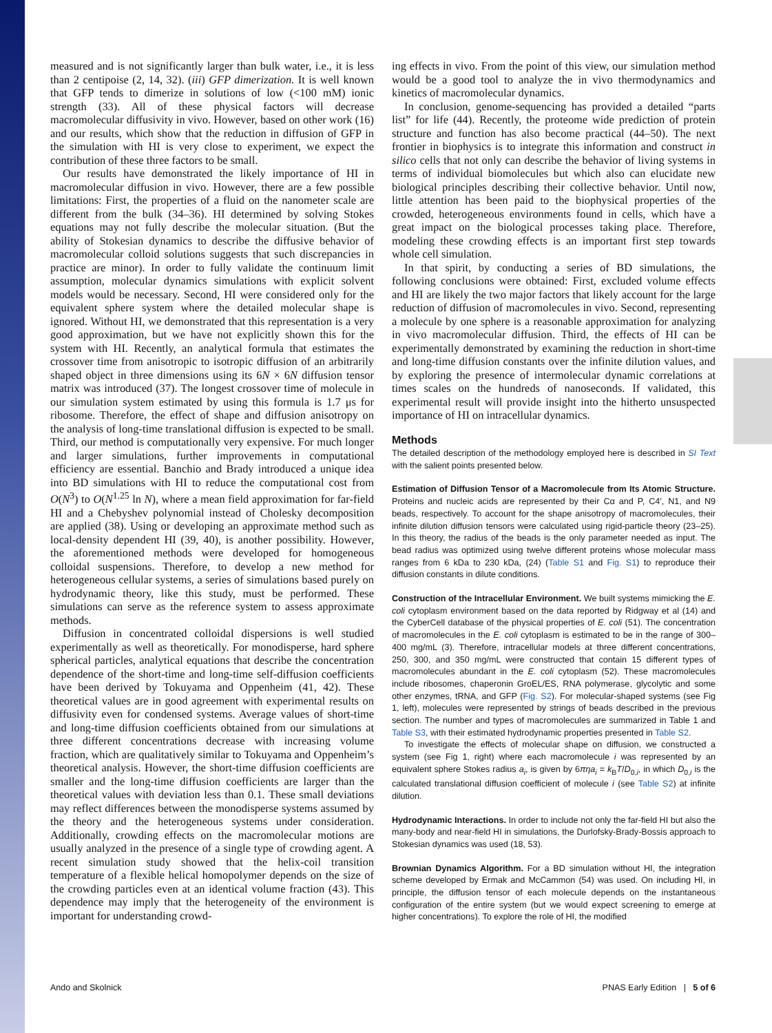measured and is not significantly larger than bulk water, i.e., it is less than 2 centipoise (2, 14, 32). (iii) GFP dimerization. It is well known that GFP tends to dimerize in solutions of low (<100 mM) ionic strength (33). All of these physical factors will decrease macromolecular diffusivity in vivo. However, based on other work (16) and our results, which show that the reduction in diffusion of GFP in the simulation with HI is very close to experiment, we expect the contribution of these three factors to be small.
Our results have demonstrated the likely importance of HI in macromolecular diffusion in vivo. However, there are a few possible limitations: First, the properties of a fluid on the nanometer scale are different from the bulk (34–36). HI determined by solving Stokes equations may not fully describe the molecular situation. (But the ability of Stokesian dynamics to describe the diffusive behavior of macromolecular colloid solutions suggests that such discrepancies in practice are minor). In order to fully validate the continuum limit assumption, molecular dynamics simulations with explicit solvent models would be necessary. Second, HI were considered only for the equivalent sphere system where the detailed molecular shape is ignored. Without HI, we demonstrated that this representation is a very good approximation, but we have not explicitly shown this for the system with HI. Recently, an analytical formula that estimates the crossover time from anisotropic to isotropic diffusion of an arbitrarily shaped object in three dimensions using its 6N × 6N diffusion tensor matrix was introduced (37). The longest crossover time of molecule in our simulation system estimated by using this formula is 1.7 μs for ribosome. Therefore, the effect of shape and diffusion anisotropy on the analysis of long-time translational diffusion is expected to be small. Third, our method is computationally very expensive. For much longer and larger simulations, further improvements in computational efficiency are essential. Banchio and Brady introduced a unique idea into BD simulations with HI to reduce the computational cost from O(N<sup>3</sup>) to O(N<sup>1.25</sup> ln N), where a mean field approximation for far-field HI and a Chebyshev polynomial instead of Cholesky decomposition are applied (38). Using or developing an approximate method such as local-density dependent HI (39, 40), is another possibility. However, the aforementioned methods were developed for homogeneous colloidal suspensions. Therefore, to develop a new method for heterogeneous cellular systems, a series of simulations based purely on hydrodynamic theory, like this study, must be performed. These simulations can serve as the reference system to assess approximate methods.
Diffusion in concentrated colloidal dispersions is well studied experimentally as well as theoretically. For monodisperse, hard sphere spherical particles, analytical equations that describe the concentration dependence of the short-time and long-time self-diffusion coefficients have been derived by Tokuyama and Oppenheim (41, 42). These theoretical values are in good agreement with experimental results on diffusivity even for condensed systems. Average values of short-time and long-time diffusion coefficients obtained from our simulations at three different concentrations decrease with increasing volume fraction, which are qualitatively similar to Tokuyama and Oppenheim’s theoretical analysis. However, the short-time diffusion coefficients are smaller and the long-time diffusion coefficients are larger than the theoretical values with deviation less than 0.1. These small deviations may reflect differences between the monodisperse systems assumed by the theory and the heterogeneous systems under consideration. Additionally, crowding effects on the macromolecular motions are usually analyzed in the presence of a single type of crowding agent. A recent simulation study showed that the helix-coil transition temperature of a flexible helical homopolymer depends on the size of the crowding particles even at an identical volume fraction (43). This dependence may imply that the heterogeneity of the environment is important for understanding crowd-
ing effects in vivo. From the point of this view, our simulation method would be a good tool to analyze the in vivo thermodynamics and kinetics of macromolecular dynamics.
In conclusion, genome-sequencing has provided a detailed “parts list” for life (44). Recently, the proteome wide prediction of protein structure and function has also become practical (44–50). The next frontier in biophysics is to integrate this information and construct in silico cells that not only can describe the behavior of living systems in terms of individual biomolecules but which also can elucidate new biological principles describing their collective behavior. Until now, little attention has been paid to the biophysical properties of the crowded, heterogeneous environments found in cells, which have a great impact on the biological processes taking place. Therefore, modeling these crowding effects is an important first step towards whole cell simulation.
In that spirit, by conducting a series of BD simulations, the following conclusions were obtained: First, excluded volume effects and HI are likely the two major factors that likely account for the large reduction of diffusion of macromolecules in vivo. Second, representing a molecule by one sphere is a reasonable approximation for analyzing in vivo macromolecular diffusion. Third, the effects of HI can be experimentally demonstrated by examining the reduction in short-time and long-time diffusion constants over the infinite dilution values, and by exploring the presence of intermolecular dynamic correlations at times scales on the hundreds of nanoseconds. If validated, this experimental result will provide insight into the hitherto unsuspected importance of HI on intracellular dynamics.
Methods
The detailed description of the methodology employed here is described in SI Text with the salient points presented below.
Estimation of Diffusion Tensor of a Macromolecule from Its Atomic Structure. Proteins and nucleic acids are represented by their Cα and P, C4′, N1, and N9 beads, respectively. To account for the shape anisotropy of macromolecules, their infinite dilution diffusion tensors were calculated using rigid-particle theory (23–25). In this theory, the radius of the beads is the only parameter needed as input. The bead radius was optimized using twelve different proteins whose molecular mass ranges from 6 kDa to 230 kDa, (24) (Table S1 and Fig. S1) to reproduce their diffusion constants in dilute conditions.
Construction of the Intracellular Environment. We built systems mimicking the E. coli cytoplasm environment based on the data reported by Ridgway et al (14) and the CyberCell database of the physical properties of E. coli (51). The concentration of macromolecules in the E. coli cytoplasm is estimated to be in the range of 300–400 mg/mL (3). Therefore, intracellular models at three different concentrations, 250, 300, and 350 mg/mL were constructed that contain 15 different types of macromolecules abundant in the E. coli cytoplasm (52). These macromolecules include ribosomes, chaperonin GroEL/ES, RNA polymerase, glycolytic and some other enzymes, tRNA, and GFP (Fig. S2). For molecular-shaped systems (see Fig 1, left), molecules were represented by strings of beads described in the previous section. The number and types of macromolecules are summarized in Table 1 and Table S3, with their estimated hydrodynamic properties presented in Table S2.
To investigate the effects of molecular shape on diffusion, we constructed a system (see Fig 1, right) where each macromolecule i was represented by an equivalent sphere Stokes radius a<sub>i</sub>, is given by 6πηa<sub>i</sub> = k<sub>B</sub>T/D<sub>0,i</sub>, in which D<sub>0,i</sub> is the calculated translational diffusion coefficient of molecule i (see Table S2) at infinite dilution.
Hydrodynamic Interactions. In order to include not only the far-field HI but also the many-body and near-field HI in simulations, the Durlofsky-Brady-Bossis approach to Stokesian dynamics was used (18, 53).
Brownian Dynamics Algorithm. For a BD simulation without HI, the integration scheme developed by Ermak and McCammon (54) was used. On including HI, in principle, the diffusion tensor of each molecule depends on the instantaneous configuration of the entire system (but we would expect screening to emerge at higher concentrations). To explore the role of HI, the modified
Ando and Skolnick PNAS Early Edition | 5 of 6